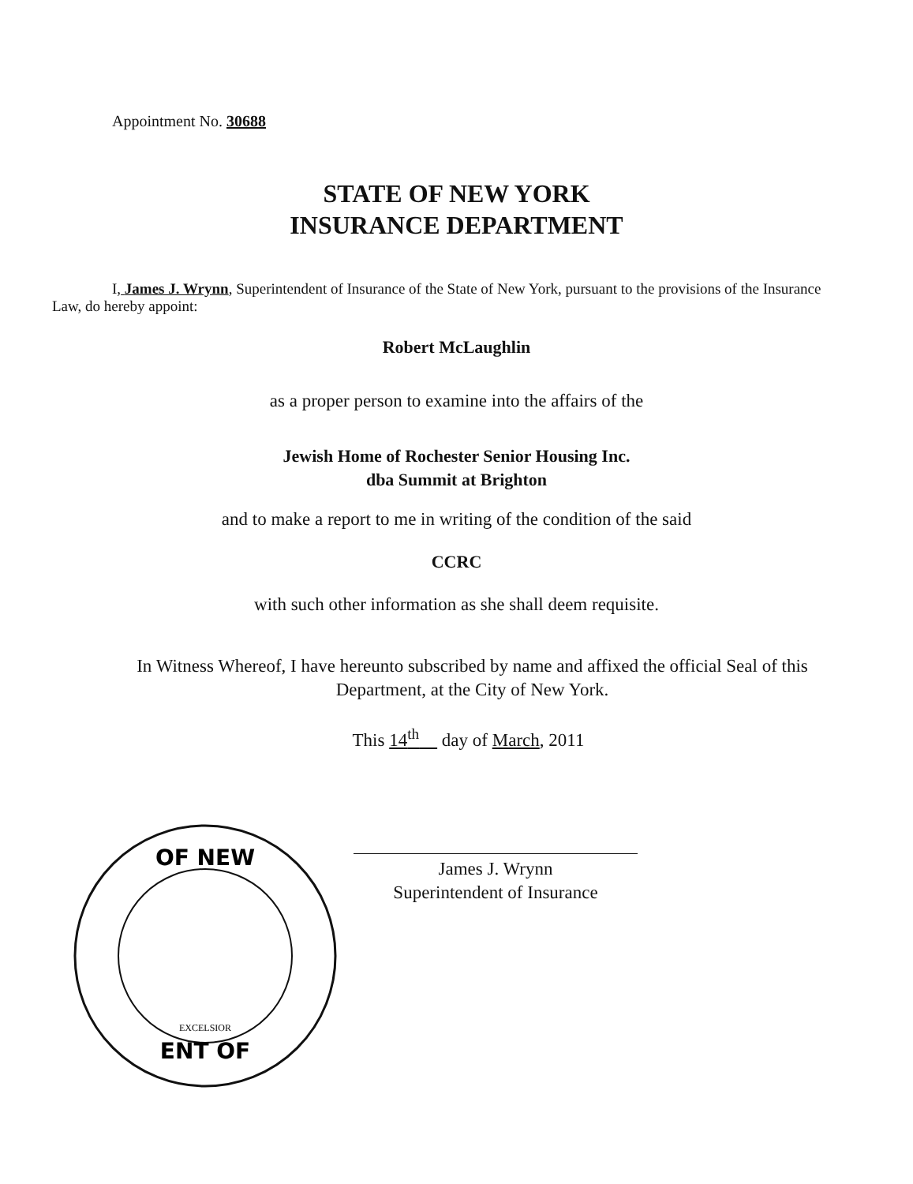Appointment No. 30688
STATE OF NEW YORK
INSURANCE DEPARTMENT
I, James J. Wrynn, Superintendent of Insurance of the State of New York, pursuant to the provisions of the Insurance Law, do hereby appoint:
Robert McLaughlin
as a proper person to examine into the affairs of the
Jewish Home of Rochester Senior Housing Inc.
dba Summit at Brighton
and to make a report to me in writing of the condition of the said
CCRC
with such other information as she shall deem requisite.
In Witness Whereof, I have hereunto subscribed by name and affixed the official Seal of this Department, at the City of New York.
This 14<sup>th</sup> day of March, 2011
OF NEW
ENT OF
EXCELSIOR
James J. Wrynn
Superintendent of Insurance